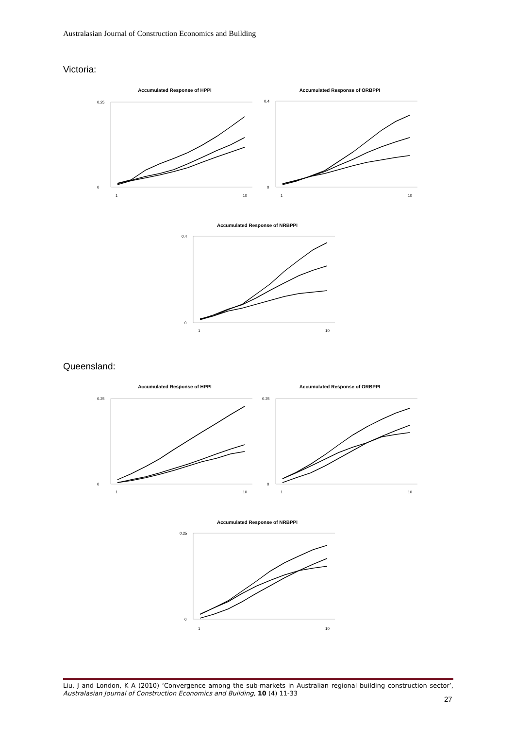Australasian Journal of Construction Economics and Building
Victoria:
Accumulated Response of HPPI
0.25
0
1
10
Accumulated Response of ORBPPI
0.4
0
1
10
Accumulated Response of NRBPPI
0.4
0
1
10
Queensland:
Accumulated Response of HPPI
0.25
0
1
10
Accumulated Response of ORBPPI
0.25
0
1
10
Accumulated Response of NRBPPI
0.25
0
1
10
Liu, J and London, K A (2010) ‘Convergence among the sub-markets in Australian regional building construction sector’, Australasian Journal of Construction Economics and Building, 10 (4) 11-33
27